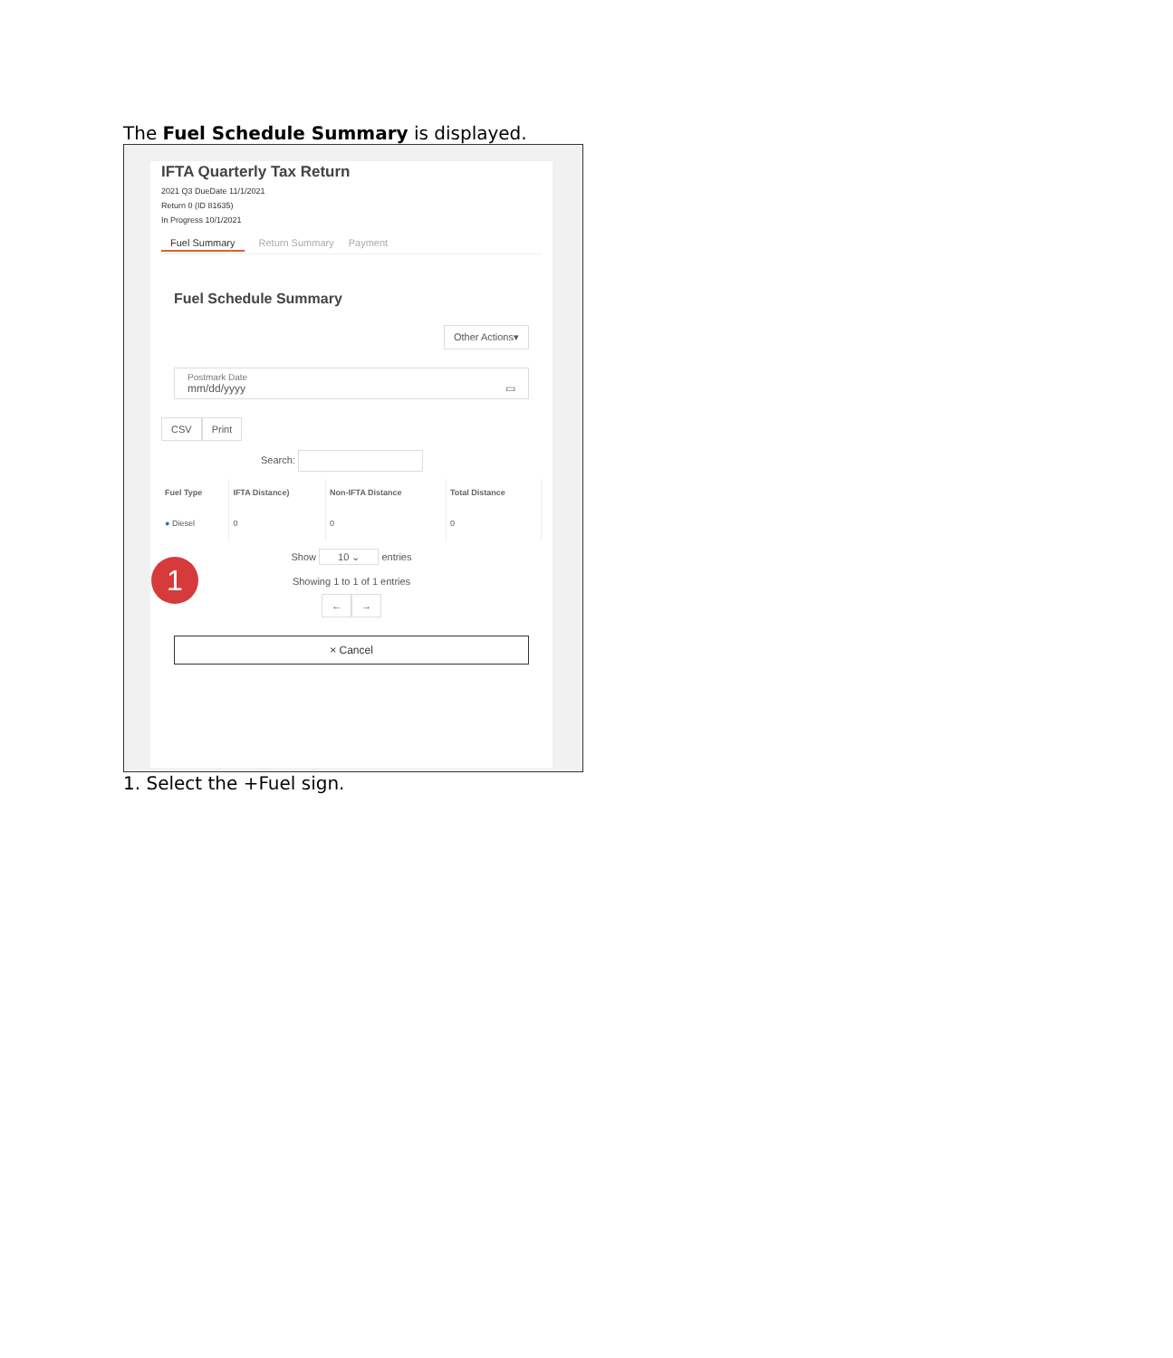The Fuel Schedule Summary is displayed.
IFTA Quarterly Tax Return
2021 Q3 DueDate 11/1/2021
Return 0 (ID 81635)
In Progress 10/1/2021
Fuel Summary Return Summary Payment
Fuel Schedule Summary
Other Actions▾
Postmark Date
mm/dd/yyyy ▭
CSV Print
Search:
| Fuel Type | IFTA Distance) | Non-IFTA Distance | Total Distance |
| --- | --- | --- | --- |
| ● Diesel | 0 | 0 | 0 |
Show 10 ⌄ entries
Showing 1 to 1 of 1 entries
← →
× Cancel
1
1. Select the +Fuel sign.